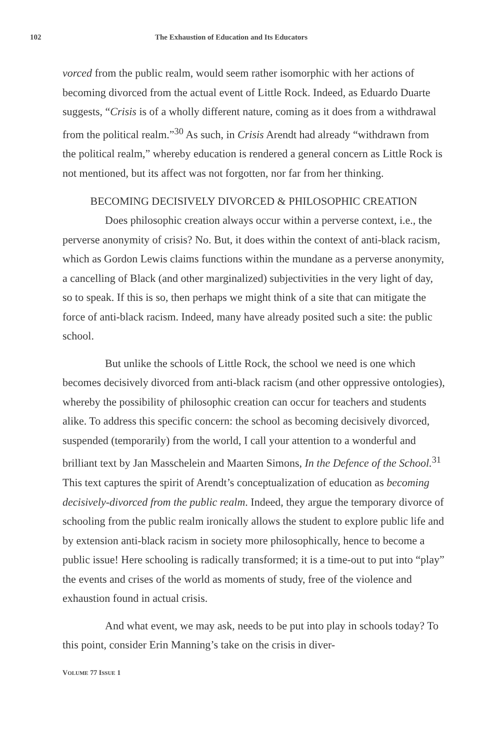102 The Exhaustion of Education and Its Educators
vorced from the public realm, would seem rather isomorphic with her actions of becoming divorced from the actual event of Little Rock. Indeed, as Eduardo Duarte suggests, “Crisis is of a wholly different nature, coming as it does from a withdrawal from the political realm.”<sup>30</sup> As such, in Crisis Arendt had already “withdrawn from the political realm,” whereby education is rendered a general concern as Little Rock is not mentioned, but its affect was not forgotten, nor far from her thinking.
BECOMING DECISIVELY DIVORCED & PHILOSOPHIC CREATION
Does philosophic creation always occur within a perverse context, i.e., the perverse anonymity of crisis? No. But, it does within the context of anti-black racism, which as Gordon Lewis claims functions within the mundane as a perverse anonymity, a cancelling of Black (and other marginalized) subjectivities in the very light of day, so to speak. If this is so, then perhaps we might think of a site that can mitigate the force of anti-black racism. Indeed, many have already posited such a site: the public school.
But unlike the schools of Little Rock, the school we need is one which becomes decisively divorced from anti-black racism (and other oppressive ontologies), whereby the possibility of philosophic creation can occur for teachers and students alike. To address this specific concern: the school as becoming decisively divorced, suspended (temporarily) from the world, I call your attention to a wonderful and brilliant text by Jan Masschelein and Maarten Simons, In the Defence of the School.<sup>31</sup> This text captures the spirit of Arendt’s conceptualization of education as becoming decisively-divorced from the public realm. Indeed, they argue the temporary divorce of schooling from the public realm ironically allows the student to explore public life and by extension anti-black racism in society more philosophically, hence to become a public issue! Here schooling is radically transformed; it is a time-out to put into “play” the events and crises of the world as moments of study, free of the violence and exhaustion found in actual crisis.
And what event, we may ask, needs to be put into play in schools today? To this point, consider Erin Manning’s take on the crisis in diver-
VOLUME 77 ISSUE 1